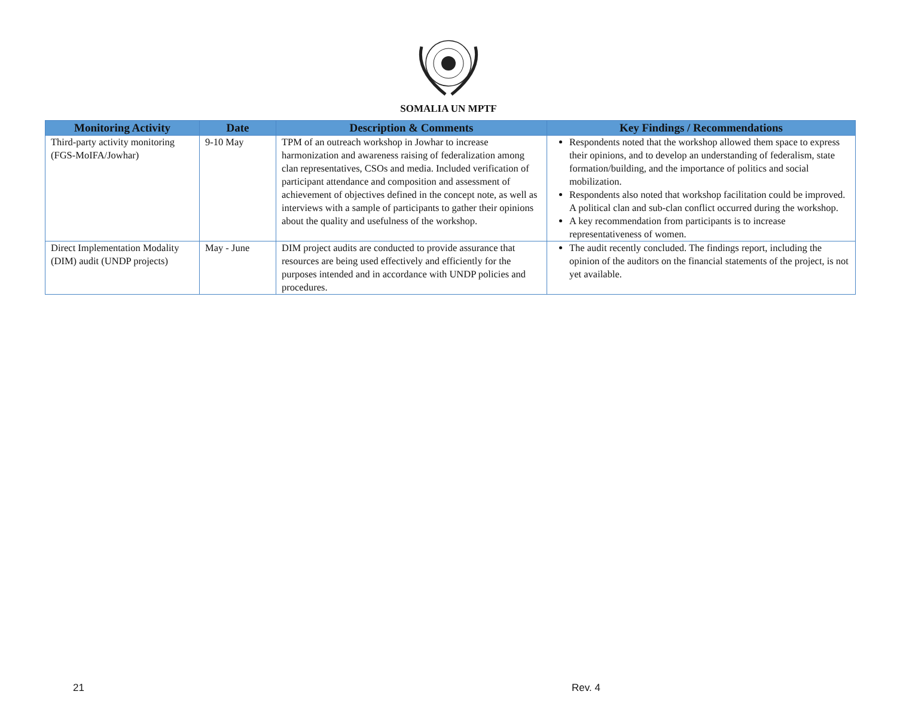SOMALIA UN MPTF
| Monitoring Activity | Date | Description & Comments | Key Findings / Recommendations |
| --- | --- | --- | --- |
| Third-party activity monitoring (FGS-MoIFA/Jowhar) | 9-10 May | TPM of an outreach workshop in Jowhar to increase harmonization and awareness raising of federalization among clan representatives, CSOs and media. Included verification of participant attendance and composition and assessment of achievement of objectives defined in the concept note, as well as interviews with a sample of participants to gather their opinions about the quality and usefulness of the workshop. | Respondents noted that the workshop allowed them space to express their opinions, and to develop an understanding of federalism, state formation/building, and the importance of politics and social mobilization. Respondents also noted that workshop facilitation could be improved. A political clan and sub-clan conflict occurred during the workshop. A key recommendation from participants is to increase representativeness of women. |
| Direct Implementation Modality (DIM) audit (UNDP projects) | May - June | DIM project audits are conducted to provide assurance that resources are being used effectively and efficiently for the purposes intended and in accordance with UNDP policies and procedures. | The audit recently concluded. The findings report, including the opinion of the auditors on the financial statements of the project, is not yet available. |
21 Rev. 4